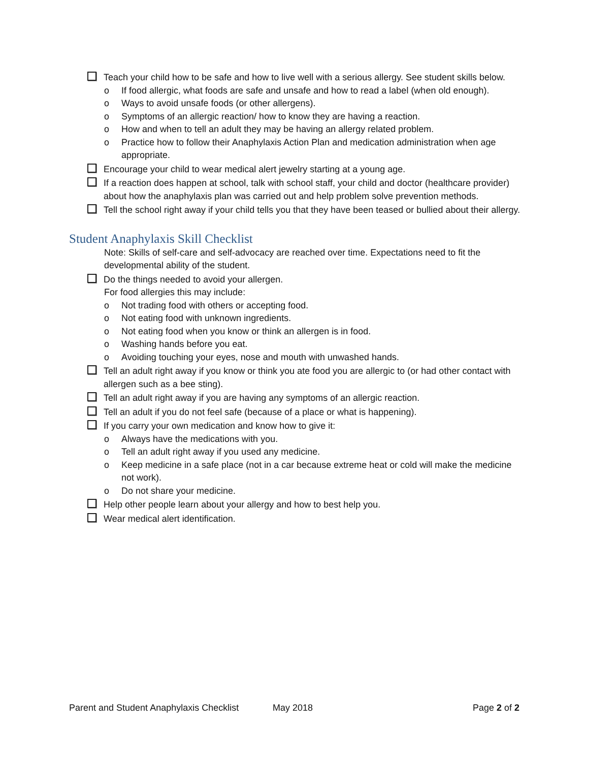Teach your child how to be safe and how to live well with a serious allergy. See student skills below.
o If food allergic, what foods are safe and unsafe and how to read a label (when old enough).
o Ways to avoid unsafe foods (or other allergens).
o Symptoms of an allergic reaction/ how to know they are having a reaction.
o How and when to tell an adult they may be having an allergy related problem.
o Practice how to follow their Anaphylaxis Action Plan and medication administration when age appropriate.
Encourage your child to wear medical alert jewelry starting at a young age.
If a reaction does happen at school, talk with school staff, your child and doctor (healthcare provider) about how the anaphylaxis plan was carried out and help problem solve prevention methods.
Tell the school right away if your child tells you that they have been teased or bullied about their allergy.
Student Anaphylaxis Skill Checklist
Note: Skills of self-care and self-advocacy are reached over time. Expectations need to fit the developmental ability of the student.
Do the things needed to avoid your allergen.
For food allergies this may include:
o Not trading food with others or accepting food.
o Not eating food with unknown ingredients.
o Not eating food when you know or think an allergen is in food.
o Washing hands before you eat.
o Avoiding touching your eyes, nose and mouth with unwashed hands.
Tell an adult right away if you know or think you ate food you are allergic to (or had other contact with allergen such as a bee sting).
Tell an adult right away if you are having any symptoms of an allergic reaction.
Tell an adult if you do not feel safe (because of a place or what is happening).
If you carry your own medication and know how to give it:
o Always have the medications with you.
o Tell an adult right away if you used any medicine.
o Keep medicine in a safe place (not in a car because extreme heat or cold will make the medicine not work).
o Do not share your medicine.
Help other people learn about your allergy and how to best help you.
Wear medical alert identification.
Parent and Student Anaphylaxis Checklist May 2018 Page 2 of 2